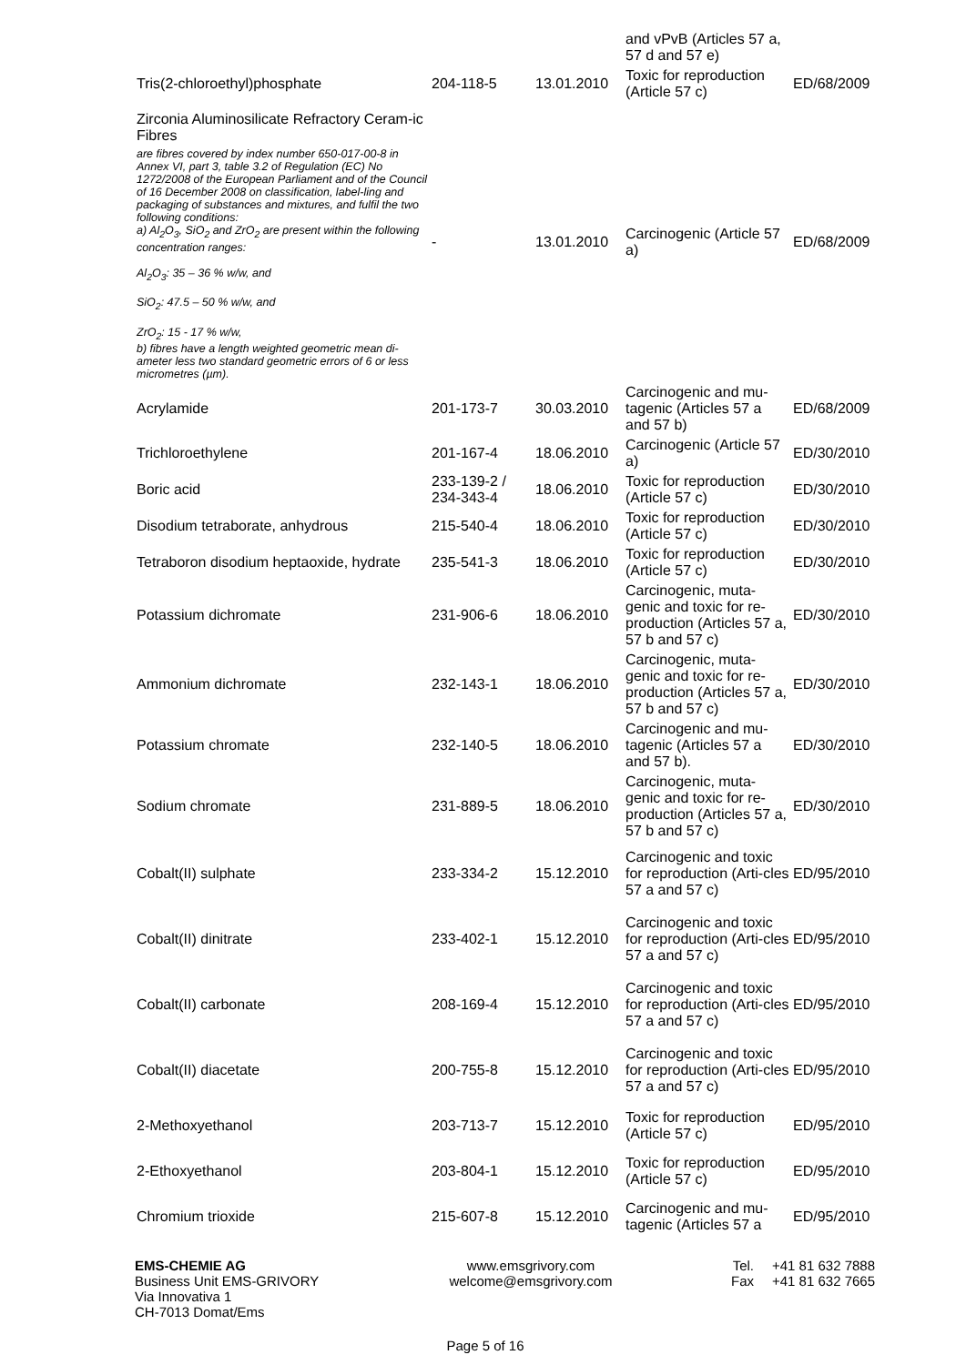| | | | and vPvB (Articles 57 a, 57 d and 57 e) | |
| Tris(2-chloroethyl)phosphate | 204-118-5 | 13.01.2010 | Toxic for reproduction (Article 57 c) | ED/68/2009 |
| Zirconia Aluminosilicate Refractory Ceram-ic Fibres are fibres covered by index number 650-017-00-8 in Annex VI, part 3, table 3.2 of Regulation (EC) No 1272/2008 of the European Parliament and of the Council of 16 December 2008 on classification, label-ling and packaging of substances and mixtures, and fulfil the two following conditions: a) Al<sub>2</sub>O<sub>3</sub>, SiO<sub>2</sub> and ZrO<sub>2</sub> are present within the following concentration ranges: Al<sub>2</sub>O<sub>3</sub>: 35 – 36 % w/w, and SiO<sub>2</sub>: 47.5 – 50 % w/w, and ZrO<sub>2</sub>: 15 - 17 % w/w, b) fibres have a length weighted geometric mean di-ameter less two standard geometric errors of 6 or less micrometres (µm). | - | 13.01.2010 | Carcinogenic (Article 57 a) | ED/68/2009 |
| Acrylamide | 201-173-7 | 30.03.2010 | Carcinogenic and mu-tagenic (Articles 57 a and 57 b) | ED/68/2009 |
| Trichloroethylene | 201-167-4 | 18.06.2010 | Carcinogenic (Article 57 a) | ED/30/2010 |
| Boric acid | 233-139-2 / 234-343-4 | 18.06.2010 | Toxic for reproduction (Article 57 c) | ED/30/2010 |
| Disodium tetraborate, anhydrous | 215-540-4 | 18.06.2010 | Toxic for reproduction (Article 57 c) | ED/30/2010 |
| Tetraboron disodium heptaoxide, hydrate | 235-541-3 | 18.06.2010 | Toxic for reproduction (Article 57 c) | ED/30/2010 |
| Potassium dichromate | 231-906-6 | 18.06.2010 | Carcinogenic, muta-genic and toxic for re-production (Articles 57 a, 57 b and 57 c) | ED/30/2010 |
| Ammonium dichromate | 232-143-1 | 18.06.2010 | Carcinogenic, muta-genic and toxic for re-production (Articles 57 a, 57 b and 57 c) | ED/30/2010 |
| Potassium chromate | 232-140-5 | 18.06.2010 | Carcinogenic and mu-tagenic (Articles 57 a and 57 b). | ED/30/2010 |
| Sodium chromate | 231-889-5 | 18.06.2010 | Carcinogenic, muta-genic and toxic for re-production (Articles 57 a, 57 b and 57 c) | ED/30/2010 |
| Cobalt(II) sulphate | 233-334-2 | 15.12.2010 | Carcinogenic and toxic for reproduction (Arti-cles 57 a and 57 c) | ED/95/2010 |
| Cobalt(II) dinitrate | 233-402-1 | 15.12.2010 | Carcinogenic and toxic for reproduction (Arti-cles 57 a and 57 c) | ED/95/2010 |
| Cobalt(II) carbonate | 208-169-4 | 15.12.2010 | Carcinogenic and toxic for reproduction (Arti-cles 57 a and 57 c) | ED/95/2010 |
| Cobalt(II) diacetate | 200-755-8 | 15.12.2010 | Carcinogenic and toxic for reproduction (Arti-cles 57 a and 57 c) | ED/95/2010 |
| 2-Methoxyethanol | 203-713-7 | 15.12.2010 | Toxic for reproduction (Article 57 c) | ED/95/2010 |
| 2-Ethoxyethanol | 203-804-1 | 15.12.2010 | Toxic for reproduction (Article 57 c) | ED/95/2010 |
| Chromium trioxide | 215-607-8 | 15.12.2010 | Carcinogenic and mu-tagenic (Articles 57 a | ED/95/2010 |
EMS-CHEMIE AG
Business Unit EMS-GRIVORY
Via Innovativa 1
CH-7013 Domat/Ems
www.emsgrivory.com
welcome@emsgrivory.com
Tel.
Fax
+41 81 632 7888
+41 81 632 7665
Page 5 of 16